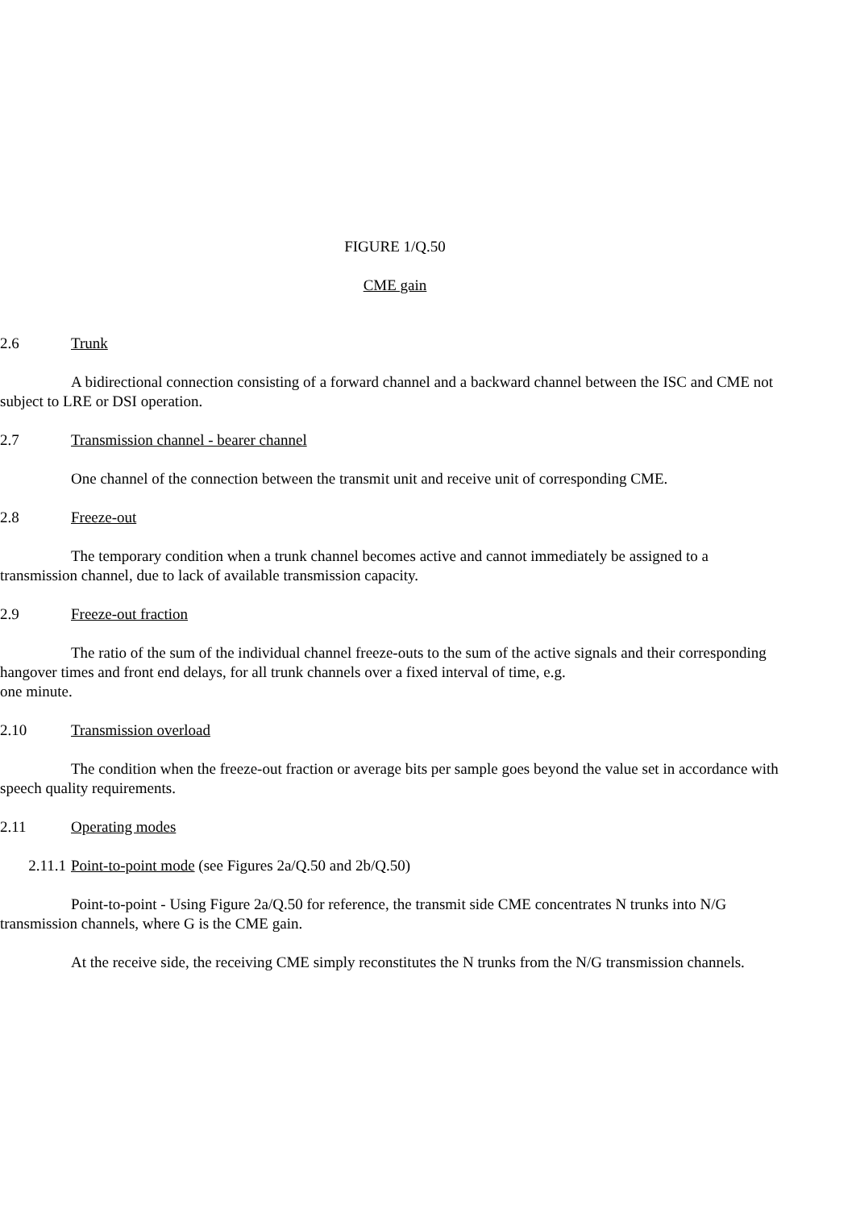FIGURE 1/Q.50
CME gain
2.6 Trunk
A bidirectional connection consisting of a forward channel and a backward channel between the ISC and CME not subject to LRE or DSI operation.
2.7 Transmission channel - bearer channel
One channel of the connection between the transmit unit and receive unit of corresponding CME.
2.8 Freeze-out
The temporary condition when a trunk channel becomes active and cannot immediately be assigned to a transmission channel, due to lack of available transmission capacity.
2.9 Freeze-out fraction
The ratio of the sum of the individual channel freeze-outs to the sum of the active signals and their corresponding hangover times and front end delays, for all trunk channels over a fixed interval of time, e.g.
one minute.
2.10 Transmission overload
The condition when the freeze-out fraction or average bits per sample goes beyond the value set in accordance with speech quality requirements.
2.11 Operating modes
2.11.1 Point-to-point mode (see Figures 2a/Q.50 and 2b/Q.50)
Point-to-point - Using Figure 2a/Q.50 for reference, the transmit side CME concentrates N trunks into N/G transmission channels, where G is the CME gain.
At the receive side, the receiving CME simply reconstitutes the N trunks from the N/G transmission channels.